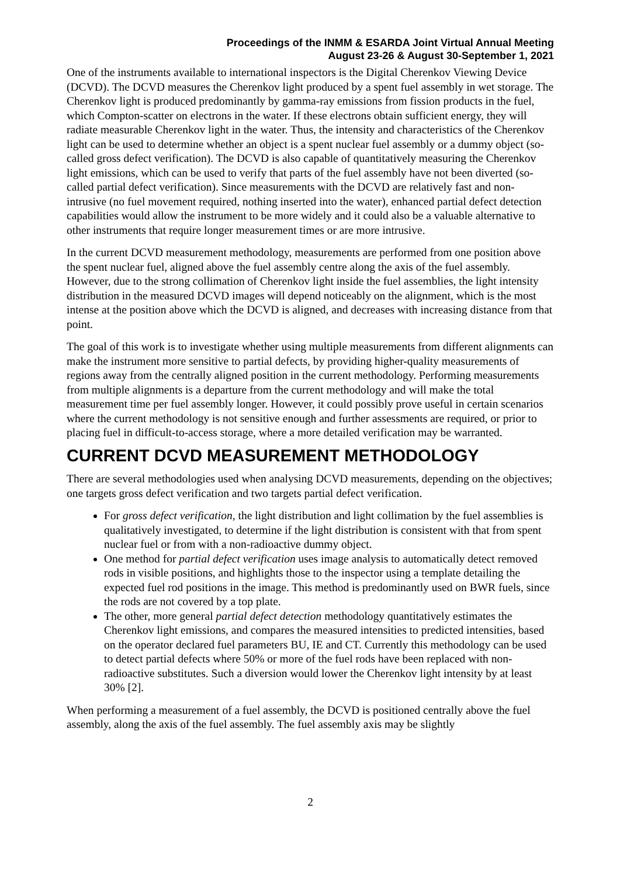Proceedings of the INMM & ESARDA Joint Virtual Annual Meeting
August 23-26 & August 30-September 1, 2021
One of the instruments available to international inspectors is the Digital Cherenkov Viewing Device (DCVD). The DCVD measures the Cherenkov light produced by a spent fuel assembly in wet storage. The Cherenkov light is produced predominantly by gamma-ray emissions from fission products in the fuel, which Compton-scatter on electrons in the water. If these electrons obtain sufficient energy, they will radiate measurable Cherenkov light in the water. Thus, the intensity and characteristics of the Cherenkov light can be used to determine whether an object is a spent nuclear fuel assembly or a dummy object (so-called gross defect verification). The DCVD is also capable of quantitatively measuring the Cherenkov light emissions, which can be used to verify that parts of the fuel assembly have not been diverted (so-called partial defect verification). Since measurements with the DCVD are relatively fast and non-intrusive (no fuel movement required, nothing inserted into the water), enhanced partial defect detection capabilities would allow the instrument to be more widely and it could also be a valuable alternative to other instruments that require longer measurement times or are more intrusive.
In the current DCVD measurement methodology, measurements are performed from one position above the spent nuclear fuel, aligned above the fuel assembly centre along the axis of the fuel assembly. However, due to the strong collimation of Cherenkov light inside the fuel assemblies, the light intensity distribution in the measured DCVD images will depend noticeably on the alignment, which is the most intense at the position above which the DCVD is aligned, and decreases with increasing distance from that point.
The goal of this work is to investigate whether using multiple measurements from different alignments can make the instrument more sensitive to partial defects, by providing higher-quality measurements of regions away from the centrally aligned position in the current methodology. Performing measurements from multiple alignments is a departure from the current methodology and will make the total measurement time per fuel assembly longer. However, it could possibly prove useful in certain scenarios where the current methodology is not sensitive enough and further assessments are required, or prior to placing fuel in difficult-to-access storage, where a more detailed verification may be warranted.
CURRENT DCVD MEASUREMENT METHODOLOGY
There are several methodologies used when analysing DCVD measurements, depending on the objectives; one targets gross defect verification and two targets partial defect verification.
For gross defect verification, the light distribution and light collimation by the fuel assemblies is qualitatively investigated, to determine if the light distribution is consistent with that from spent nuclear fuel or from with a non-radioactive dummy object.
One method for partial defect verification uses image analysis to automatically detect removed rods in visible positions, and highlights those to the inspector using a template detailing the expected fuel rod positions in the image. This method is predominantly used on BWR fuels, since the rods are not covered by a top plate.
The other, more general partial defect detection methodology quantitatively estimates the Cherenkov light emissions, and compares the measured intensities to predicted intensities, based on the operator declared fuel parameters BU, IE and CT. Currently this methodology can be used to detect partial defects where 50% or more of the fuel rods have been replaced with non-radioactive substitutes. Such a diversion would lower the Cherenkov light intensity by at least 30% [2].
When performing a measurement of a fuel assembly, the DCVD is positioned centrally above the fuel assembly, along the axis of the fuel assembly. The fuel assembly axis may be slightly
2